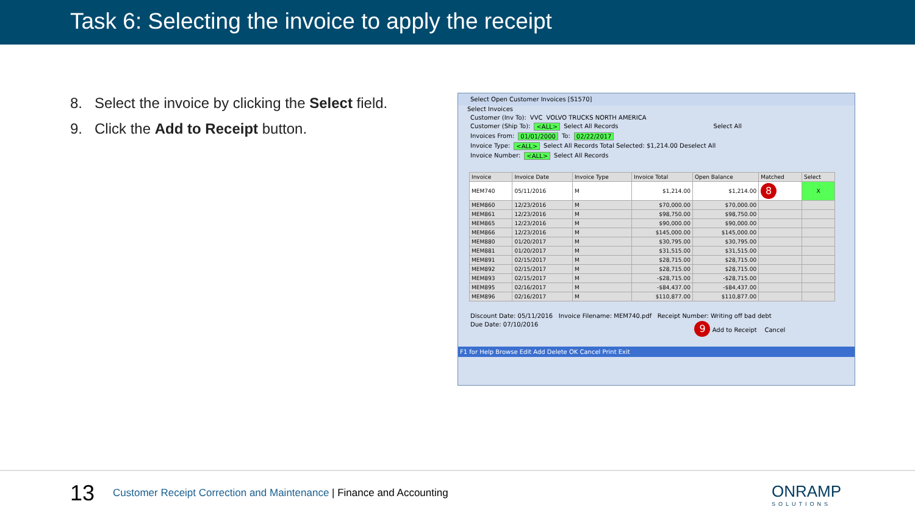Task 6: Selecting the invoice to apply the receipt
8. Select the invoice by clicking the Select field.
9. Click the Add to Receipt button.
Select Open Customer Invoices [S1570]
Select Invoices
Customer (Inv To): VVC VOLVO TRUCKS NORTH AMERICA
Customer (Ship To): <ALL> Select All Records Select All
Invoices From: 01/01/2000 To: 02/22/2017
Invoice Type: <ALL> Select All Records Total Selected: $1,214.00 Deselect All
Invoice Number: <ALL> Select All Records
| Invoice | Invoice Date | Invoice Type | Invoice Total | Open Balance | Matched | Select |
| --- | --- | --- | --- | --- | --- | --- |
| MEM740 | 05/11/2016 | M | $1,214.00 | $1,214.00 | 8 | X |
| MEM860 | 12/23/2016 | M | $70,000.00 | $70,000.00 | | |
| MEM861 | 12/23/2016 | M | $98,750.00 | $98,750.00 | | |
| MEM865 | 12/23/2016 | M | $90,000.00 | $90,000.00 | | |
| MEM866 | 12/23/2016 | M | $145,000.00 | $145,000.00 | | |
| MEM880 | 01/20/2017 | M | $30,795.00 | $30,795.00 | | |
| MEM881 | 01/20/2017 | M | $31,515.00 | $31,515.00 | | |
| MEM891 | 02/15/2017 | M | $28,715.00 | $28,715.00 | | |
| MEM892 | 02/15/2017 | M | $28,715.00 | $28,715.00 | | |
| MEM893 | 02/15/2017 | M | -$28,715.00 | -$28,715.00 | | |
| MEM895 | 02/16/2017 | M | -$84,437.00 | -$84,437.00 | | |
| MEM896 | 02/16/2017 | M | $110,877.00 | $110,877.00 | | |
Discount Date: 05/11/2016 Invoice Filename: MEM740.pdf Receipt Number: Writing off bad debt
Due Date: 07/10/2016 9 Add to Receipt Cancel
F1 for Help Browse Edit Add Delete OK Cancel Print Exit
13
Customer Receipt Correction and Maintenance | Finance and Accounting
ONRAMP
SOLUTIONS